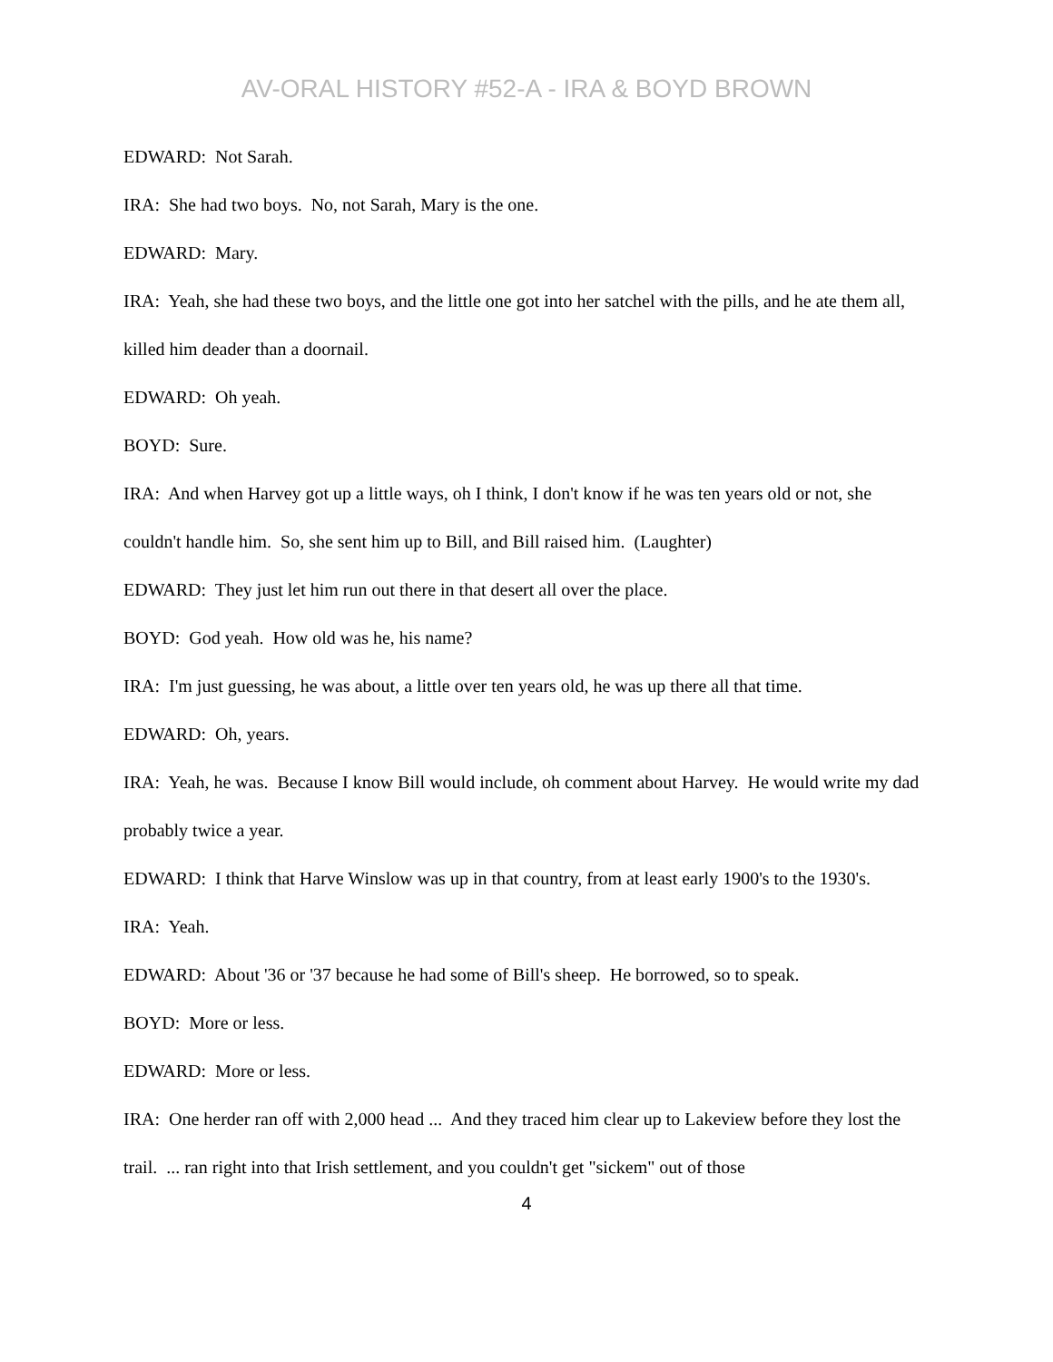AV-ORAL HISTORY #52-A - IRA & BOYD BROWN
EDWARD: Not Sarah.
IRA: She had two boys. No, not Sarah, Mary is the one.
EDWARD: Mary.
IRA: Yeah, she had these two boys, and the little one got into her satchel with the pills, and he ate them all, killed him deader than a doornail.
EDWARD: Oh yeah.
BOYD: Sure.
IRA: And when Harvey got up a little ways, oh I think, I don't know if he was ten years old or not, she couldn't handle him. So, she sent him up to Bill, and Bill raised him. (Laughter)
EDWARD: They just let him run out there in that desert all over the place.
BOYD: God yeah. How old was he, his name?
IRA: I'm just guessing, he was about, a little over ten years old, he was up there all that time.
EDWARD: Oh, years.
IRA: Yeah, he was. Because I know Bill would include, oh comment about Harvey. He would write my dad probably twice a year.
EDWARD: I think that Harve Winslow was up in that country, from at least early 1900's to the 1930's.
IRA: Yeah.
EDWARD: About '36 or '37 because he had some of Bill's sheep. He borrowed, so to speak.
BOYD: More or less.
EDWARD: More or less.
IRA: One herder ran off with 2,000 head ... And they traced him clear up to Lakeview before they lost the trail. ... ran right into that Irish settlement, and you couldn't get "sickem" out of those
4